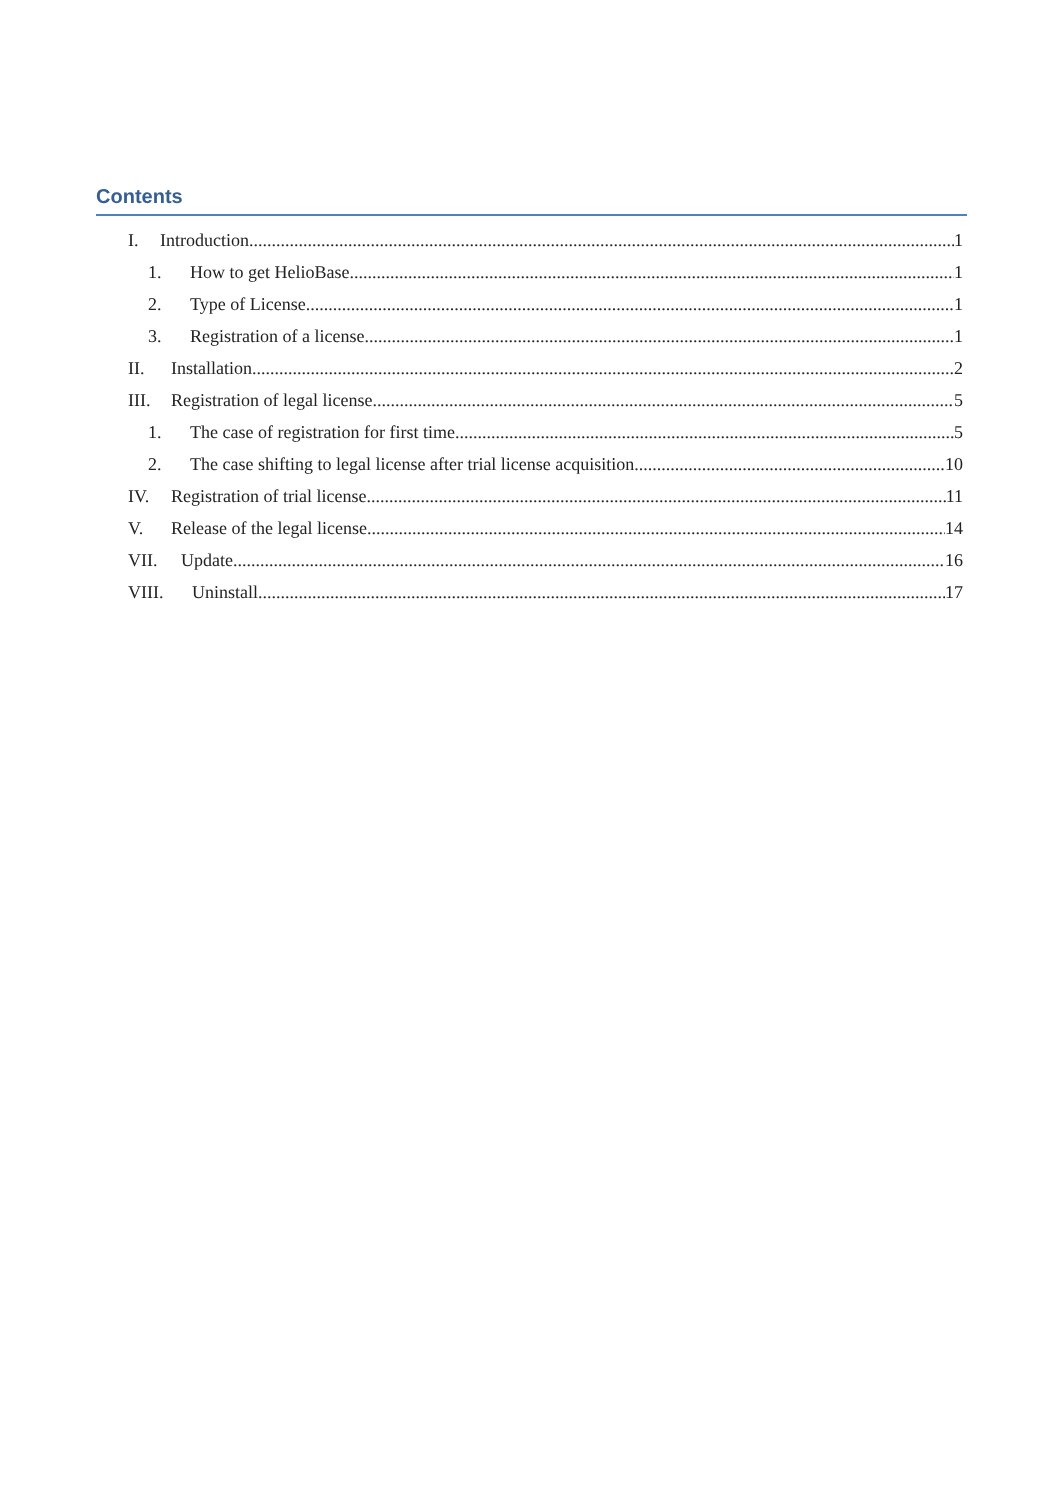Contents
I. Introduction 1
1. How to get HelioBase 1
2. Type of License 1
3. Registration of a license 1
II. Installation 2
III. Registration of legal license 5
1. The case of registration for first time 5
2. The case shifting to legal license after trial license acquisition 10
IV. Registration of trial license 11
V. Release of the legal license 14
VII. Update 16
VIII. Uninstall 17